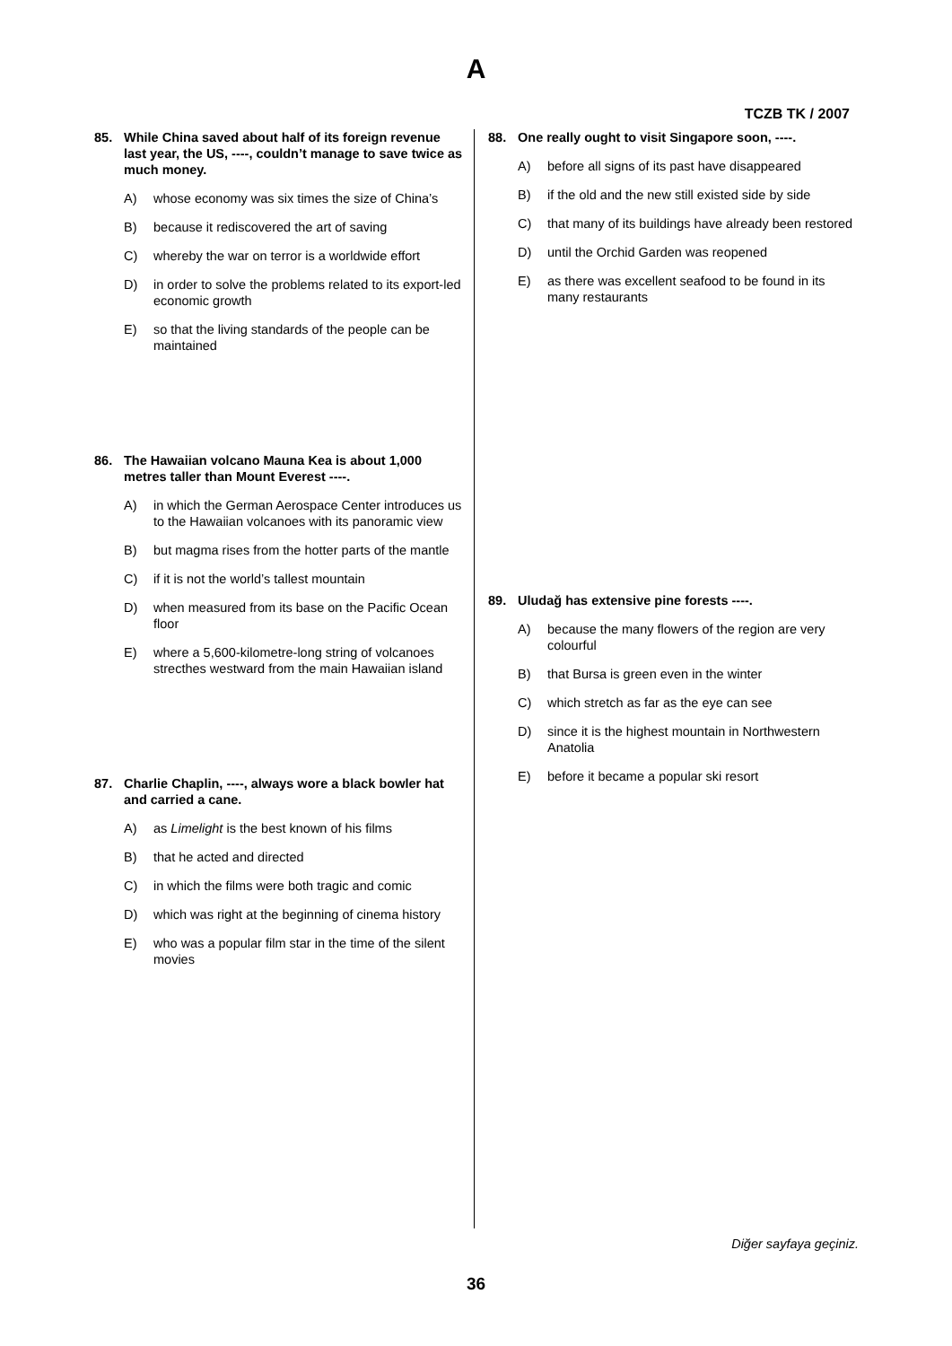A
TCZB TK / 2007
85. While China saved about half of its foreign revenue last year, the US, ----, couldn’t manage to save twice as much money.
A) whose economy was six times the size of China’s
B) because it rediscovered the art of saving
C) whereby the war on terror is a worldwide effort
D) in order to solve the problems related to its export-led economic growth
E) so that the living standards of the people can be maintained
86. The Hawaiian volcano Mauna Kea is about 1,000 metres taller than Mount Everest ----.
A) in which the German Aerospace Center introduces us to the Hawaiian volcanoes with its panoramic view
B) but magma rises from the hotter parts of the mantle
C) if it is not the world’s tallest mountain
D) when measured from its base on the Pacific Ocean floor
E) where a 5,600-kilometre-long string of volcanoes strecthes westward from the main Hawaiian island
87. Charlie Chaplin, ----, always wore a black bowler hat and carried a cane.
A) as Limelight is the best known of his films
B) that he acted and directed
C) in which the films were both tragic and comic
D) which was right at the beginning of cinema history
E) who was a popular film star in the time of the silent movies
88. One really ought to visit Singapore soon, ----.
A) before all signs of its past have disappeared
B) if the old and the new still existed side by side
C) that many of its buildings have already been restored
D) until the Orchid Garden was reopened
E) as there was excellent seafood to be found in its many restaurants
89. Uludağ has extensive pine forests ----.
A) because the many flowers of the region are very colourful
B) that Bursa is green even in the winter
C) which stretch as far as the eye can see
D) since it is the highest mountain in Northwestern Anatolia
E) before it became a popular ski resort
Diğer sayfaya geçiniz.
36